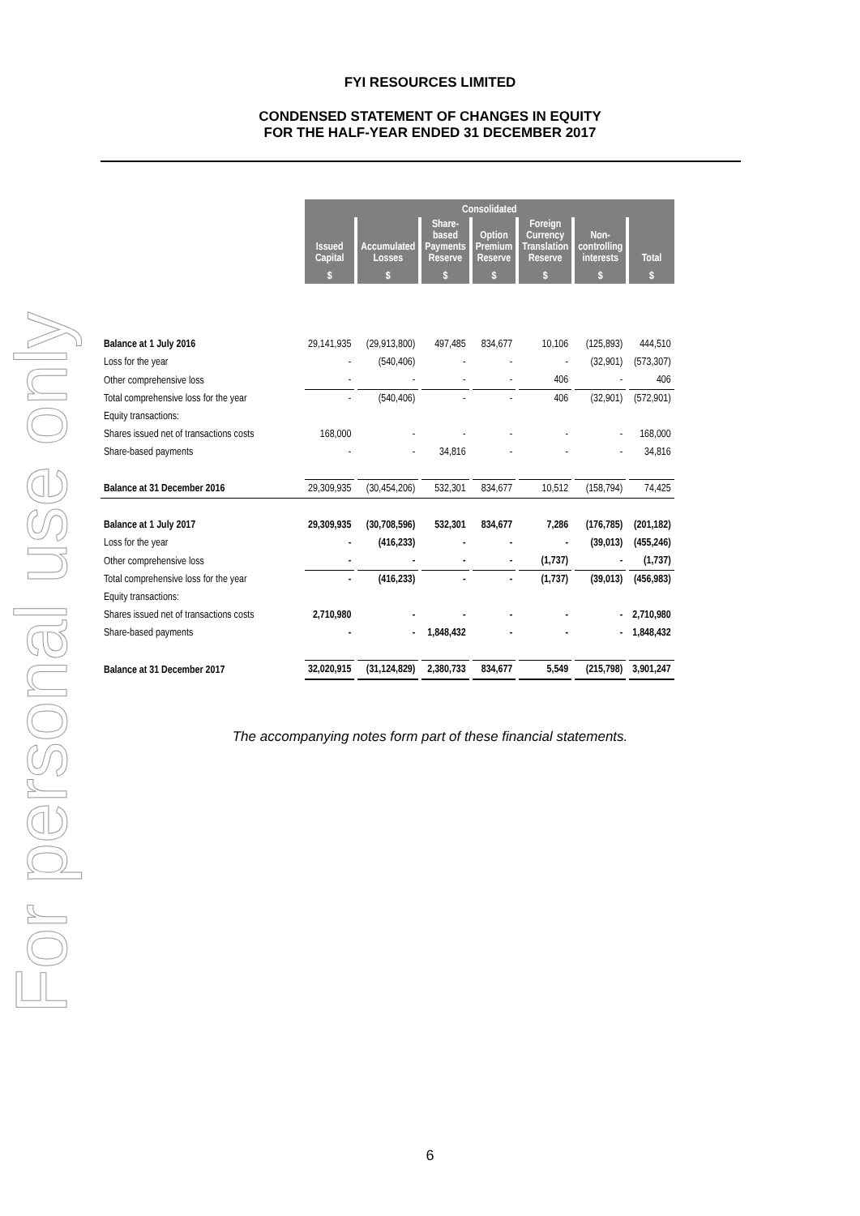For personal use only
FYI RESOURCES LIMITED
CONDENSED STATEMENT OF CHANGES IN EQUITY
FOR THE HALF-YEAR ENDED 31 DECEMBER 2017
| | Consolidated | | | | | | |
| | Issued Capital | Accumulated Losses | Share- based Payments Reserve | Option Premium Reserve | Foreign Currency Translation Reserve | Non- controlling interests | Total |
| | $ | $ | $ | $ | $ | $ | $ |
| Balance at 1 July 2016 | 29,141,935 | (29,913,800) | 497,485 | 834,677 | 10,106 | (125,893) | 444,510 |
| Loss for the year | - | (540,406) | - | - | - | (32,901) | (573,307) |
| Other comprehensive loss | - | - | - | - | 406 | - | 406 |
| Total comprehensive loss for the year | - | (540,406) | - | - | 406 | (32,901) | (572,901) |
| Equity transactions: | | | | | | | |
| Shares issued net of transactions costs | 168,000 | - | - | - | - | - | 168,000 |
| Share-based payments | - | - | 34,816 | - | - | - | 34,816 |
| Balance at 31 December 2016 | 29,309,935 | (30,454,206) | 532,301 | 834,677 | 10,512 | (158,794) | 74,425 |
| Balance at 1 July 2017 | 29,309,935 | (30,708,596) | 532,301 | 834,677 | 7,286 | (176,785) | (201,182) |
| Loss for the year | - | (416,233) | - | - | - | (39,013) | (455,246) |
| Other comprehensive loss | - | - | - | - | (1,737) | - | (1,737) |
| Total comprehensive loss for the year | - | (416,233) | - | - | (1,737) | (39,013) | (456,983) |
| Equity transactions: | | | | | | | |
| Shares issued net of transactions costs | 2,710,980 | - | - | - | - | - | 2,710,980 |
| Share-based payments | - | - | 1,848,432 | - | - | - | 1,848,432 |
| Balance at 31 December 2017 | 32,020,915 | (31,124,829) | 2,380,733 | 834,677 | 5,549 | (215,798) | 3,901,247 |
The accompanying notes form part of these financial statements.
6